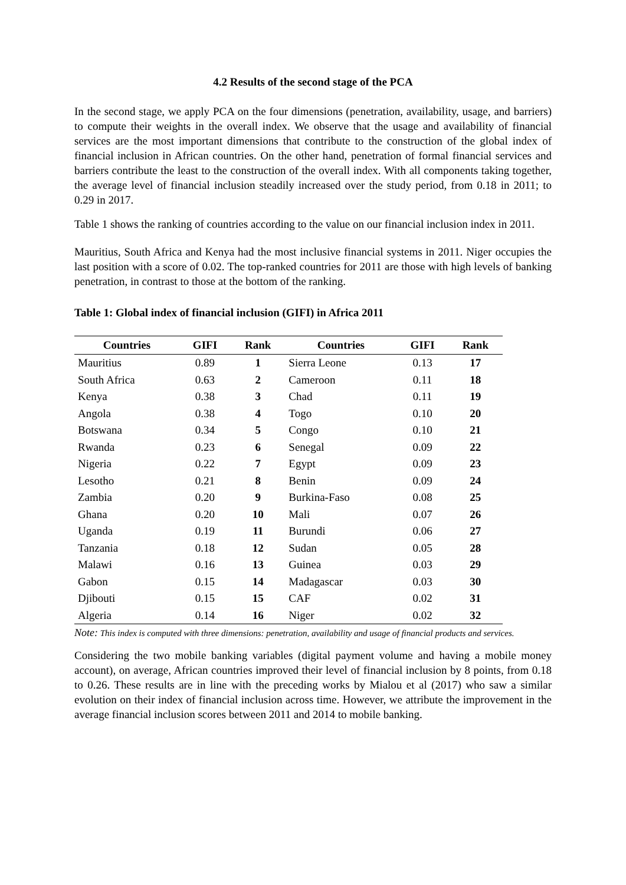4.2 Results of the second stage of the PCA
In the second stage, we apply PCA on the four dimensions (penetration, availability, usage, and barriers) to compute their weights in the overall index. We observe that the usage and availability of financial services are the most important dimensions that contribute to the construction of the global index of financial inclusion in African countries. On the other hand, penetration of formal financial services and barriers contribute the least to the construction of the overall index. With all components taking together, the average level of financial inclusion steadily increased over the study period, from 0.18 in 2011; to 0.29 in 2017.
Table 1 shows the ranking of countries according to the value on our financial inclusion index in 2011.
Mauritius, South Africa and Kenya had the most inclusive financial systems in 2011. Niger occupies the last position with a score of 0.02. The top-ranked countries for 2011 are those with high levels of banking penetration, in contrast to those at the bottom of the ranking.
Table 1: Global index of financial inclusion (GIFI) in Africa 2011
| Countries | GIFI | Rank | Countries | GIFI | Rank |
| --- | --- | --- | --- | --- | --- |
| Mauritius | 0.89 | 1 | Sierra Leone | 0.13 | 17 |
| South Africa | 0.63 | 2 | Cameroon | 0.11 | 18 |
| Kenya | 0.38 | 3 | Chad | 0.11 | 19 |
| Angola | 0.38 | 4 | Togo | 0.10 | 20 |
| Botswana | 0.34 | 5 | Congo | 0.10 | 21 |
| Rwanda | 0.23 | 6 | Senegal | 0.09 | 22 |
| Nigeria | 0.22 | 7 | Egypt | 0.09 | 23 |
| Lesotho | 0.21 | 8 | Benin | 0.09 | 24 |
| Zambia | 0.20 | 9 | Burkina-Faso | 0.08 | 25 |
| Ghana | 0.20 | 10 | Mali | 0.07 | 26 |
| Uganda | 0.19 | 11 | Burundi | 0.06 | 27 |
| Tanzania | 0.18 | 12 | Sudan | 0.05 | 28 |
| Malawi | 0.16 | 13 | Guinea | 0.03 | 29 |
| Gabon | 0.15 | 14 | Madagascar | 0.03 | 30 |
| Djibouti | 0.15 | 15 | CAF | 0.02 | 31 |
| Algeria | 0.14 | 16 | Niger | 0.02 | 32 |
Note: This index is computed with three dimensions: penetration, availability and usage of financial products and services.
Considering the two mobile banking variables (digital payment volume and having a mobile money account), on average, African countries improved their level of financial inclusion by 8 points, from 0.18 to 0.26. These results are in line with the preceding works by Mialou et al (2017) who saw a similar evolution on their index of financial inclusion across time. However, we attribute the improvement in the average financial inclusion scores between 2011 and 2014 to mobile banking.